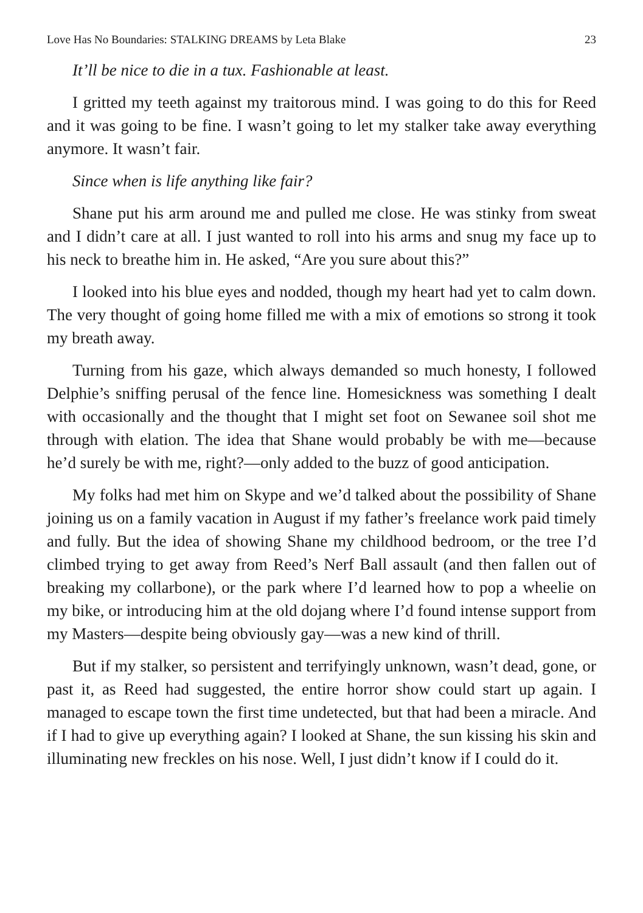Love Has No Boundaries: STALKING DREAMS by Leta Blake 23
It’ll be nice to die in a tux. Fashionable at least.
I gritted my teeth against my traitorous mind. I was going to do this for Reed and it was going to be fine. I wasn’t going to let my stalker take away everything anymore. It wasn’t fair.
Since when is life anything like fair?
Shane put his arm around me and pulled me close. He was stinky from sweat and I didn’t care at all. I just wanted to roll into his arms and snug my face up to his neck to breathe him in. He asked, “Are you sure about this?”
I looked into his blue eyes and nodded, though my heart had yet to calm down. The very thought of going home filled me with a mix of emotions so strong it took my breath away.
Turning from his gaze, which always demanded so much honesty, I followed Delphie’s sniffing perusal of the fence line. Homesickness was something I dealt with occasionally and the thought that I might set foot on Sewanee soil shot me through with elation. The idea that Shane would probably be with me—because he’d surely be with me, right?—only added to the buzz of good anticipation.
My folks had met him on Skype and we’d talked about the possibility of Shane joining us on a family vacation in August if my father’s freelance work paid timely and fully. But the idea of showing Shane my childhood bedroom, or the tree I’d climbed trying to get away from Reed’s Nerf Ball assault (and then fallen out of breaking my collarbone), or the park where I’d learned how to pop a wheelie on my bike, or introducing him at the old dojang where I’d found intense support from my Masters—despite being obviously gay—was a new kind of thrill.
But if my stalker, so persistent and terrifyingly unknown, wasn’t dead, gone, or past it, as Reed had suggested, the entire horror show could start up again. I managed to escape town the first time undetected, but that had been a miracle. And if I had to give up everything again? I looked at Shane, the sun kissing his skin and illuminating new freckles on his nose. Well, I just didn’t know if I could do it.